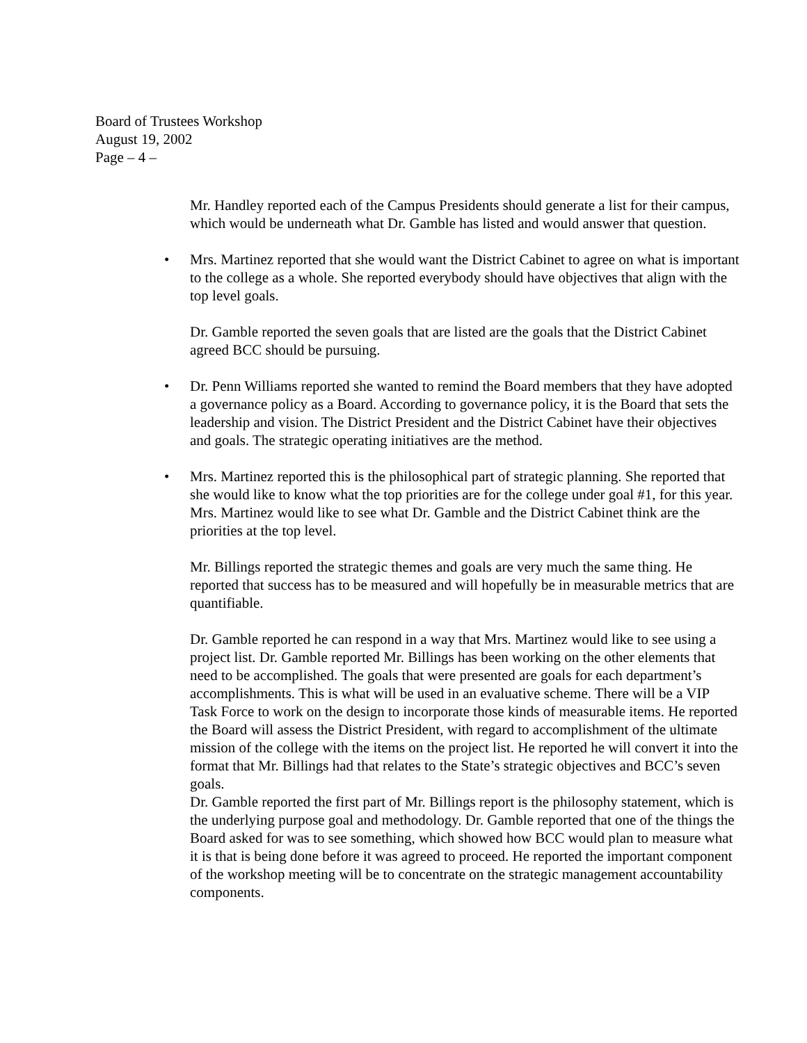Board of Trustees Workshop
August 19, 2002
Page – 4 –
Mr. Handley reported each of the Campus Presidents should generate a list for their campus, which would be underneath what Dr. Gamble has listed and would answer that question.
• Mrs. Martinez reported that she would want the District Cabinet to agree on what is important to the college as a whole. She reported everybody should have objectives that align with the top level goals.
Dr. Gamble reported the seven goals that are listed are the goals that the District Cabinet agreed BCC should be pursuing.
• Dr. Penn Williams reported she wanted to remind the Board members that they have adopted a governance policy as a Board. According to governance policy, it is the Board that sets the leadership and vision. The District President and the District Cabinet have their objectives and goals. The strategic operating initiatives are the method.
• Mrs. Martinez reported this is the philosophical part of strategic planning. She reported that she would like to know what the top priorities are for the college under goal #1, for this year. Mrs. Martinez would like to see what Dr. Gamble and the District Cabinet think are the priorities at the top level.
Mr. Billings reported the strategic themes and goals are very much the same thing. He reported that success has to be measured and will hopefully be in measurable metrics that are quantifiable.
Dr. Gamble reported he can respond in a way that Mrs. Martinez would like to see using a project list. Dr. Gamble reported Mr. Billings has been working on the other elements that need to be accomplished. The goals that were presented are goals for each department’s accomplishments. This is what will be used in an evaluative scheme. There will be a VIP Task Force to work on the design to incorporate those kinds of measurable items. He reported the Board will assess the District President, with regard to accomplishment of the ultimate mission of the college with the items on the project list. He reported he will convert it into the format that Mr. Billings had that relates to the State’s strategic objectives and BCC’s seven goals.
Dr. Gamble reported the first part of Mr. Billings report is the philosophy statement, which is the underlying purpose goal and methodology. Dr. Gamble reported that one of the things the Board asked for was to see something, which showed how BCC would plan to measure what it is that is being done before it was agreed to proceed. He reported the important component of the workshop meeting will be to concentrate on the strategic management accountability components.